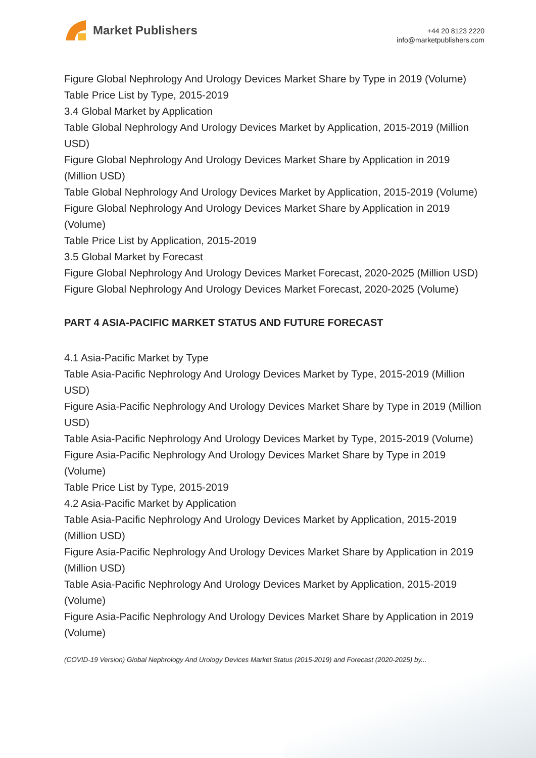Market Publishers
+44 20 8123 2220
info@marketpublishers.com
Figure Global Nephrology And Urology Devices Market Share by Type in 2019 (Volume)
Table Price List by Type, 2015-2019
3.4 Global Market by Application
Table Global Nephrology And Urology Devices Market by Application, 2015-2019 (Million USD)
Figure Global Nephrology And Urology Devices Market Share by Application in 2019 (Million USD)
Table Global Nephrology And Urology Devices Market by Application, 2015-2019 (Volume)
Figure Global Nephrology And Urology Devices Market Share by Application in 2019 (Volume)
Table Price List by Application, 2015-2019
3.5 Global Market by Forecast
Figure Global Nephrology And Urology Devices Market Forecast, 2020-2025 (Million USD)
Figure Global Nephrology And Urology Devices Market Forecast, 2020-2025 (Volume)
PART 4 ASIA-PACIFIC MARKET STATUS AND FUTURE FORECAST
4.1 Asia-Pacific Market by Type
Table Asia-Pacific Nephrology And Urology Devices Market by Type, 2015-2019 (Million USD)
Figure Asia-Pacific Nephrology And Urology Devices Market Share by Type in 2019 (Million USD)
Table Asia-Pacific Nephrology And Urology Devices Market by Type, 2015-2019 (Volume)
Figure Asia-Pacific Nephrology And Urology Devices Market Share by Type in 2019 (Volume)
Table Price List by Type, 2015-2019
4.2 Asia-Pacific Market by Application
Table Asia-Pacific Nephrology And Urology Devices Market by Application, 2015-2019 (Million USD)
Figure Asia-Pacific Nephrology And Urology Devices Market Share by Application in 2019 (Million USD)
Table Asia-Pacific Nephrology And Urology Devices Market by Application, 2015-2019 (Volume)
Figure Asia-Pacific Nephrology And Urology Devices Market Share by Application in 2019 (Volume)
(COVID-19 Version) Global Nephrology And Urology Devices Market Status (2015-2019) and Forecast (2020-2025) by...